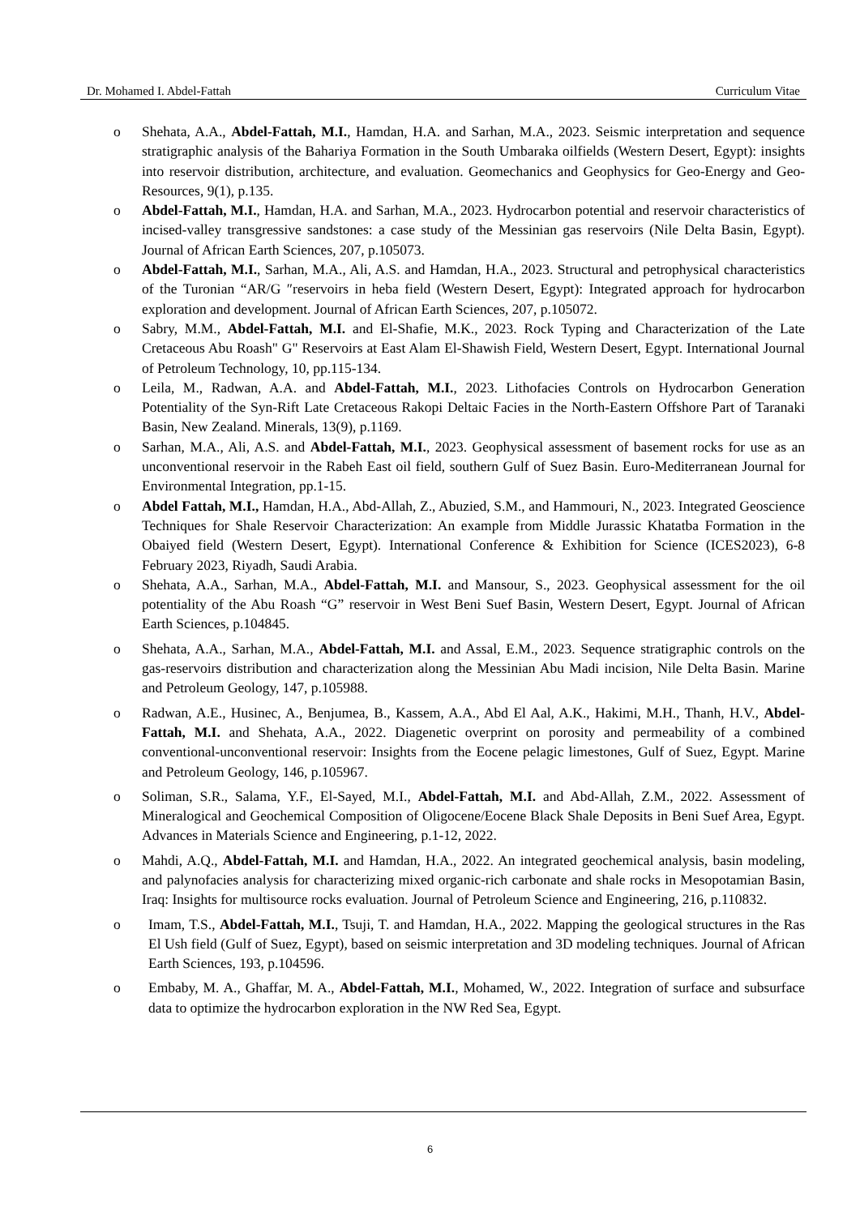Dr. Mohamed I. Abdel-Fattah Curriculum Vitae
o Shehata, A.A., Abdel-Fattah, M.I., Hamdan, H.A. and Sarhan, M.A., 2023. Seismic interpretation and sequence stratigraphic analysis of the Bahariya Formation in the South Umbaraka oilfields (Western Desert, Egypt): insights into reservoir distribution, architecture, and evaluation. Geomechanics and Geophysics for Geo-Energy and Geo-Resources, 9(1), p.135.
o Abdel-Fattah, M.I., Hamdan, H.A. and Sarhan, M.A., 2023. Hydrocarbon potential and reservoir characteristics of incised-valley transgressive sandstones: a case study of the Messinian gas reservoirs (Nile Delta Basin, Egypt). Journal of African Earth Sciences, 207, p.105073.
o Abdel-Fattah, M.I., Sarhan, M.A., Ali, A.S. and Hamdan, H.A., 2023. Structural and petrophysical characteristics of the Turonian “AR/G ″reservoirs in heba field (Western Desert, Egypt): Integrated approach for hydrocarbon exploration and development. Journal of African Earth Sciences, 207, p.105072.
o Sabry, M.M., Abdel-Fattah, M.I. and El-Shafie, M.K., 2023. Rock Typing and Characterization of the Late Cretaceous Abu Roash" G" Reservoirs at East Alam El-Shawish Field, Western Desert, Egypt. International Journal of Petroleum Technology, 10, pp.115-134.
o Leila, M., Radwan, A.A. and Abdel-Fattah, M.I., 2023. Lithofacies Controls on Hydrocarbon Generation Potentiality of the Syn-Rift Late Cretaceous Rakopi Deltaic Facies in the North-Eastern Offshore Part of Taranaki Basin, New Zealand. Minerals, 13(9), p.1169.
o Sarhan, M.A., Ali, A.S. and Abdel-Fattah, M.I., 2023. Geophysical assessment of basement rocks for use as an unconventional reservoir in the Rabeh East oil field, southern Gulf of Suez Basin. Euro-Mediterranean Journal for Environmental Integration, pp.1-15.
o Abdel Fattah, M.I., Hamdan, H.A., Abd-Allah, Z., Abuzied, S.M., and Hammouri, N., 2023. Integrated Geoscience Techniques for Shale Reservoir Characterization: An example from Middle Jurassic Khatatba Formation in the Obaiyed field (Western Desert, Egypt). International Conference & Exhibition for Science (ICES2023), 6-8 February 2023, Riyadh, Saudi Arabia.
o Shehata, A.A., Sarhan, M.A., Abdel-Fattah, M.I. and Mansour, S., 2023. Geophysical assessment for the oil potentiality of the Abu Roash “G” reservoir in West Beni Suef Basin, Western Desert, Egypt. Journal of African Earth Sciences, p.104845.
o Shehata, A.A., Sarhan, M.A., Abdel-Fattah, M.I. and Assal, E.M., 2023. Sequence stratigraphic controls on the gas-reservoirs distribution and characterization along the Messinian Abu Madi incision, Nile Delta Basin. Marine and Petroleum Geology, 147, p.105988.
o Radwan, A.E., Husinec, A., Benjumea, B., Kassem, A.A., Abd El Aal, A.K., Hakimi, M.H., Thanh, H.V., Abdel-Fattah, M.I. and Shehata, A.A., 2022. Diagenetic overprint on porosity and permeability of a combined conventional-unconventional reservoir: Insights from the Eocene pelagic limestones, Gulf of Suez, Egypt. Marine and Petroleum Geology, 146, p.105967.
o Soliman, S.R., Salama, Y.F., El-Sayed, M.I., Abdel-Fattah, M.I. and Abd-Allah, Z.M., 2022. Assessment of Mineralogical and Geochemical Composition of Oligocene/Eocene Black Shale Deposits in Beni Suef Area, Egypt. Advances in Materials Science and Engineering, p.1-12, 2022.
o Mahdi, A.Q., Abdel-Fattah, M.I. and Hamdan, H.A., 2022. An integrated geochemical analysis, basin modeling, and palynofacies analysis for characterizing mixed organic-rich carbonate and shale rocks in Mesopotamian Basin, Iraq: Insights for multisource rocks evaluation. Journal of Petroleum Science and Engineering, 216, p.110832.
o Imam, T.S., Abdel-Fattah, M.I., Tsuji, T. and Hamdan, H.A., 2022. Mapping the geological structures in the Ras El Ush field (Gulf of Suez, Egypt), based on seismic interpretation and 3D modeling techniques. Journal of African Earth Sciences, 193, p.104596.
o Embaby, M. A., Ghaffar, M. A., Abdel-Fattah, M.I., Mohamed, W., 2022. Integration of surface and subsurface data to optimize the hydrocarbon exploration in the NW Red Sea, Egypt.
6